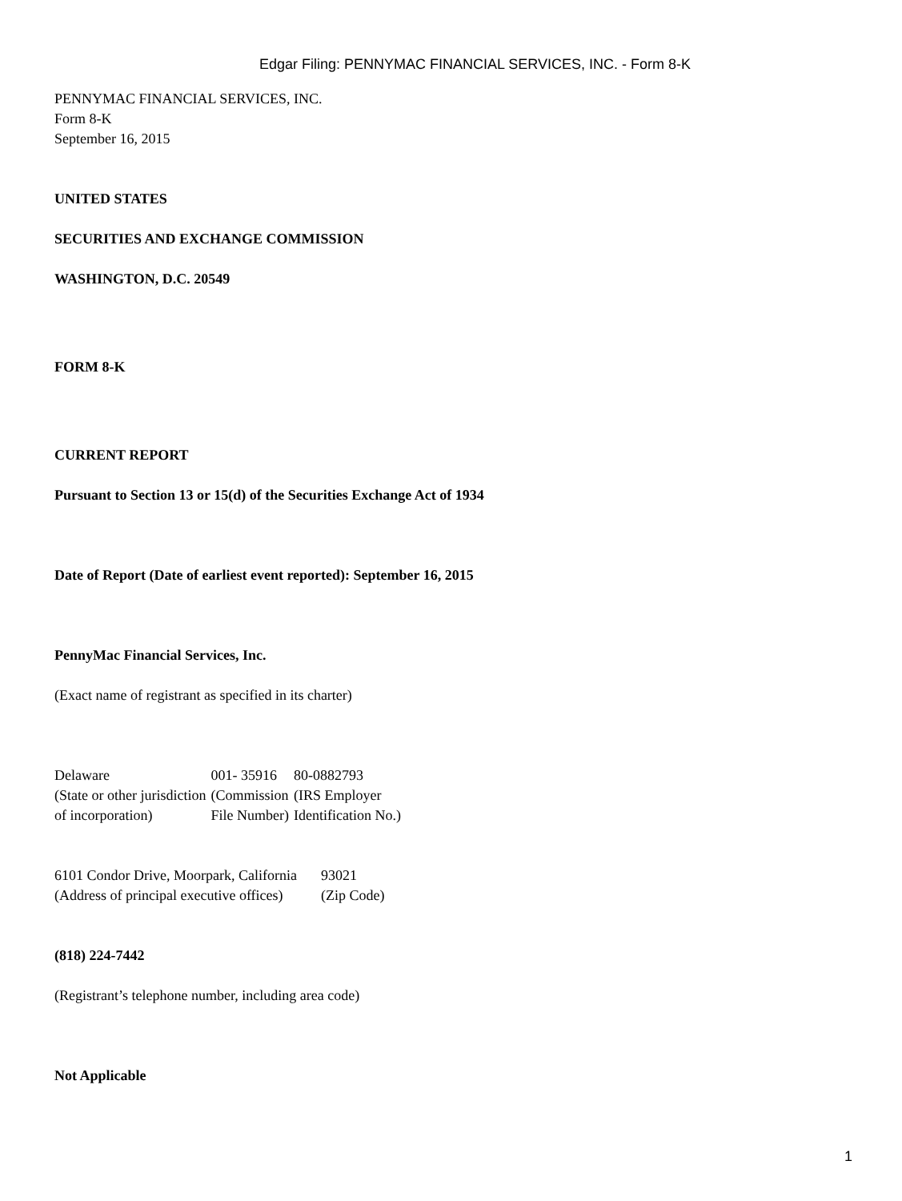Edgar Filing: PENNYMAC FINANCIAL SERVICES, INC. - Form 8-K
PENNYMAC FINANCIAL SERVICES, INC.
Form 8-K
September 16, 2015
UNITED STATES
SECURITIES AND EXCHANGE COMMISSION
WASHINGTON, D.C. 20549
FORM 8-K
CURRENT REPORT
Pursuant to Section 13 or 15(d) of the Securities Exchange Act of 1934
Date of Report (Date of earliest event reported): September 16, 2015
PennyMac Financial Services, Inc.
(Exact name of registrant as specified in its charter)
| Delaware | 001- 35916 | 80-0882793 |
| (State or other jurisdiction of incorporation) | (Commission File Number) | (IRS Employer Identification No.) |
| 6101 Condor Drive, Moorpark, California | 93021 |
| (Address of principal executive offices) | (Zip Code) |
(818) 224-7442
(Registrant’s telephone number, including area code)
Not Applicable
1